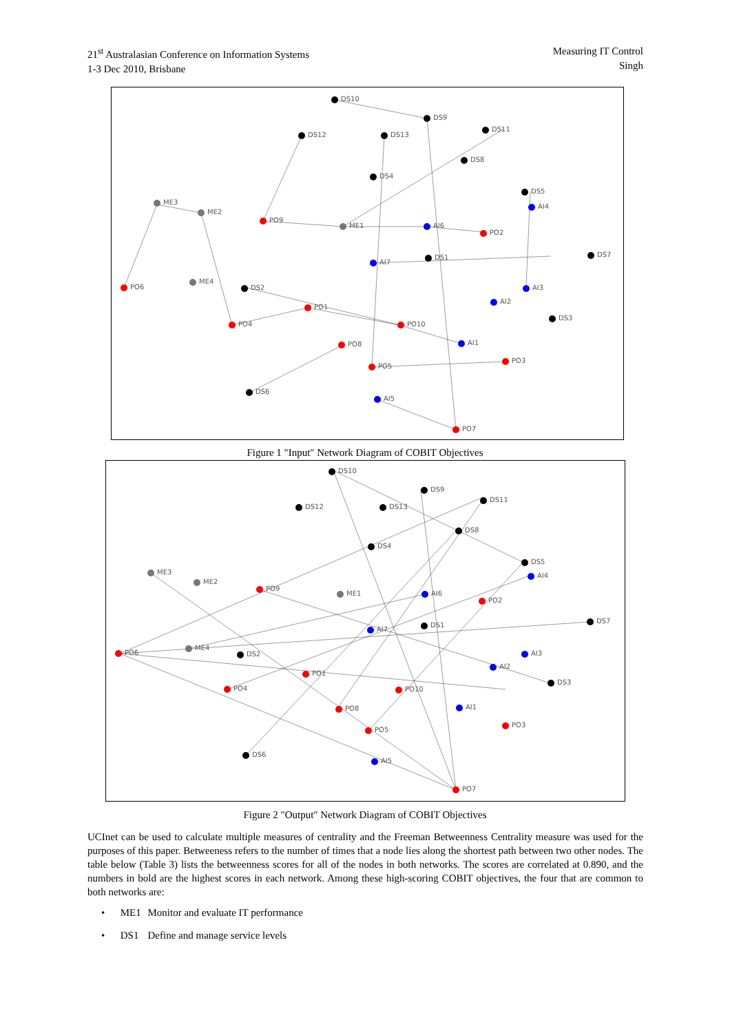21<sup>st</sup> Australasian Conference on Information Systems
1-3 Dec 2010, Brisbane
Measuring IT Control
Singh
DS10
DS9
DS12
DS13
DS11
DS8
DS4
DS5
ME3
ME2
PO9
ME1
AI4
AI6
PO2
DS7
AI7
DS1
PO6
ME4
DS2
AI3
PO1
AI2
DS3
PO4
PO10
AI1
PO8
PO3
PO5
DS6
AI5
PO7
Figure 1 "Input" Network Diagram of COBIT Objectives
DS10
DS9
DS12
DS13
DS11
DS8
DS4
DS5
ME3
ME2
PO9
ME1
AI4
AI6
PO2
DS7
AI7
DS1
PO6
ME4
DS2
AI3
PO1
AI2
DS3
PO4
PO10
AI1
PO8
PO3
PO5
DS6
AI5
PO7
Figure 2 "Output" Network Diagram of COBIT Objectives
UCInet can be used to calculate multiple measures of centrality and the Freeman Betweenness Centrality measure was used for the purposes of this paper. Betweeness refers to the number of times that a node lies along the shortest path between two other nodes. The table below (Table 3) lists the betweenness scores for all of the nodes in both networks. The scores are correlated at 0.890, and the numbers in bold are the highest scores in each network. Among these high-scoring COBIT objectives, the four that are common to both networks are:
• ME1 Monitor and evaluate IT performance
• DS1 Define and manage service levels